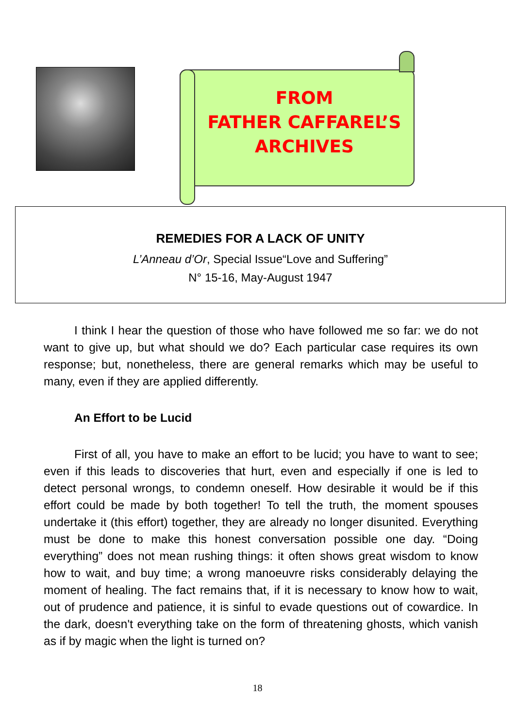FROM
FATHER CAFFAREL’S
ARCHIVES
REMEDIES FOR A LACK OF UNITY
L’Anneau d’Or, Special Issue“Love and Suffering”
N° 15-16, May-August 1947
I think I hear the question of those who have followed me so far: we do not want to give up, but what should we do? Each particular case requires its own response; but, nonetheless, there are general remarks which may be useful to many, even if they are applied differently.
An Effort to be Lucid
First of all, you have to make an effort to be lucid; you have to want to see; even if this leads to discoveries that hurt, even and especially if one is led to detect personal wrongs, to condemn oneself. How desirable it would be if this effort could be made by both together! To tell the truth, the moment spouses undertake it (this effort) together, they are already no longer disunited. Everything must be done to make this honest conversation possible one day. “Doing everything” does not mean rushing things: it often shows great wisdom to know how to wait, and buy time; a wrong manoeuvre risks considerably delaying the moment of healing. The fact remains that, if it is necessary to know how to wait, out of prudence and patience, it is sinful to evade questions out of cowardice. In the dark, doesn't everything take on the form of threatening ghosts, which vanish as if by magic when the light is turned on?
18